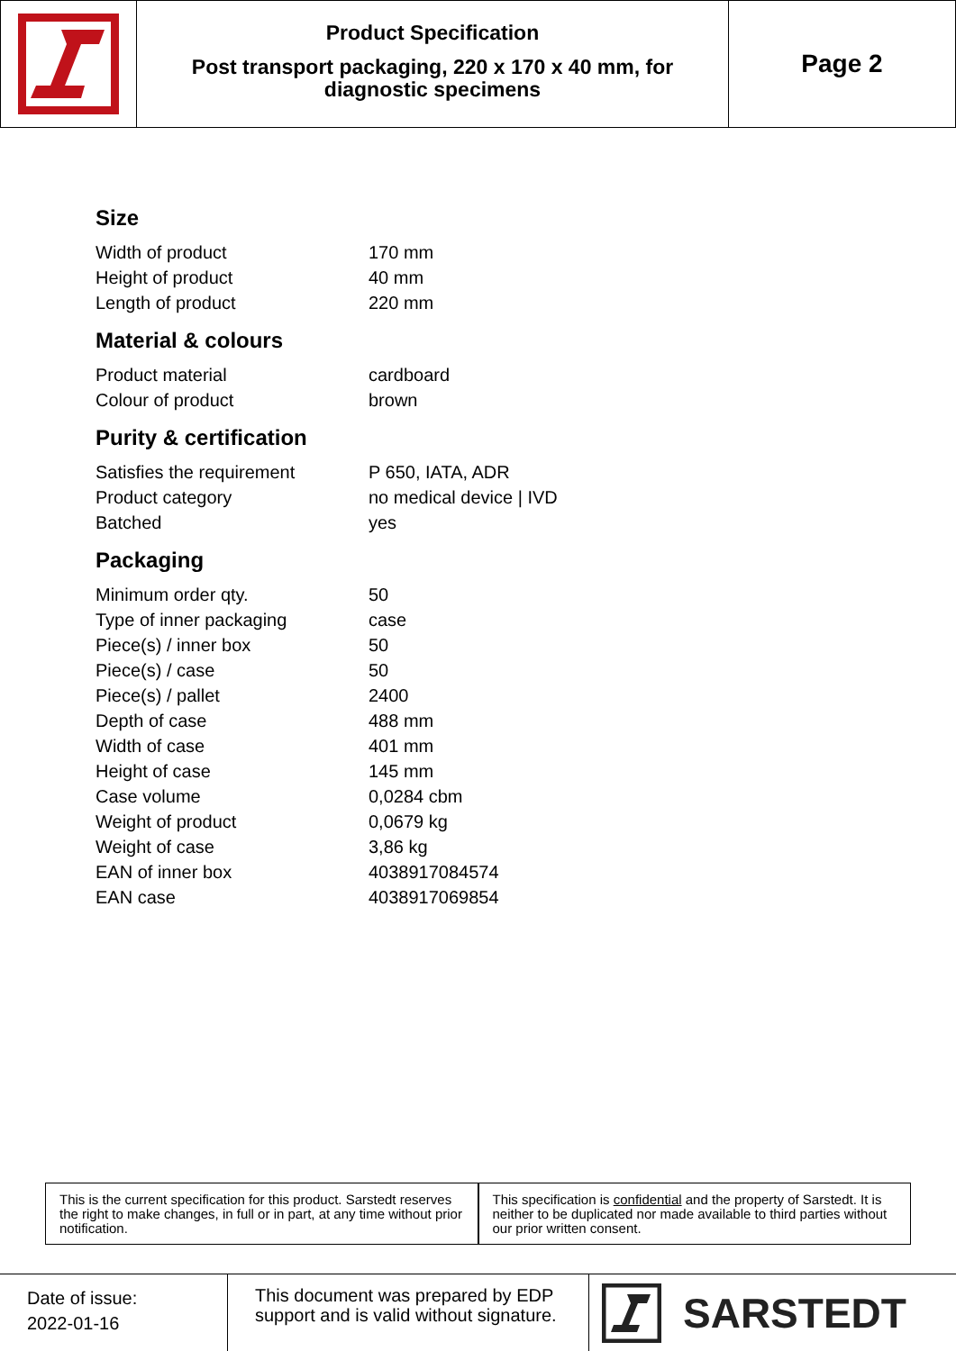Product Specification
Post transport packaging, 220 x 170 x 40 mm, for
diagnostic specimens
Page 2
Size
| Width of product | 170 mm |
| Height of product | 40 mm |
| Length of product | 220 mm |
Material & colours
| Product material | cardboard |
| Colour of product | brown |
Purity & certification
| Satisfies the requirement | P 650, IATA, ADR |
| Product category | no medical device / IVD |
| Batched | yes |
Packaging
| Minimum order qty. | 50 |
| Type of inner packaging | case |
| Piece(s) / inner box | 50 |
| Piece(s) / case | 50 |
| Piece(s) / pallet | 2400 |
| Depth of case | 488 mm |
| Width of case | 401 mm |
| Height of case | 145 mm |
| Case volume | 0,0284 cbm |
| Weight of product | 0,0679 kg |
| Weight of case | 3,86 kg |
| EAN of inner box | 4038917084574 |
| EAN case | 4038917069854 |
This is the current specification for this product. Sarstedt reserves the right to make changes, in full or in part, at any time without prior notification.
This specification is confidential and the property of Sarstedt. It is neither to be duplicated nor made available to third parties without our prior written consent.
Date of issue:
2022-01-16
This document was prepared by EDP support and is valid without signature.
SARSTEDT